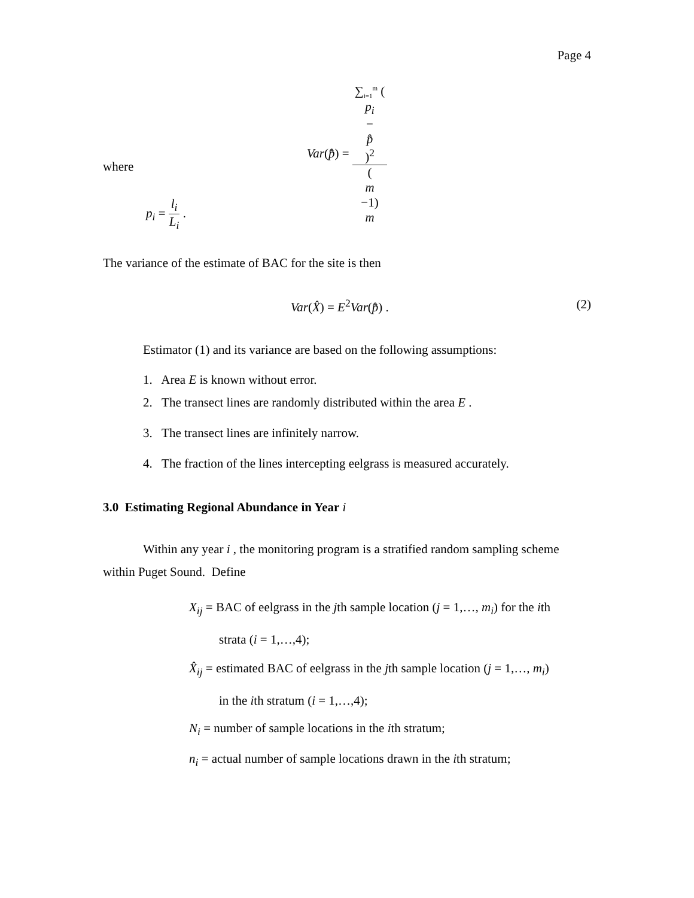Page 4
Var(p̂̄) = ∑<sub>i=1</sub><sup>m</sup> (p<sub>i</sub>
−
p̂̄)<sup>2</sup> (m
−1)
m
where
p<sub>i</sub> = l<sub>i</sub> L<sub>i</sub> .
The variance of the estimate of BAC for the site is then
Var(X̂) = E<sup>2</sup>Var(p̂̄) . (2)
Estimator (1) and its variance are based on the following assumptions:
1. Area E is known without error.
2. The transect lines are randomly distributed within the area E .
3. The transect lines are infinitely narrow.
4. The fraction of the lines intercepting eelgrass is measured accurately.
3.0 Estimating Regional Abundance in Year i
Within any year i , the monitoring program is a stratified random sampling scheme within Puget Sound. Define
X<sub>ij</sub> = BAC of eelgrass in the jth sample location (j = 1,…, m<sub>i</sub>) for the ith
strata (i = 1,…,4);
X̂<sub>ij</sub> = estimated BAC of eelgrass in the jth sample location (j = 1,…, m<sub>i</sub>)
in the ith stratum (i = 1,…,4);
N<sub>i</sub> = number of sample locations in the ith stratum;
n<sub>i</sub> = actual number of sample locations drawn in the ith stratum;